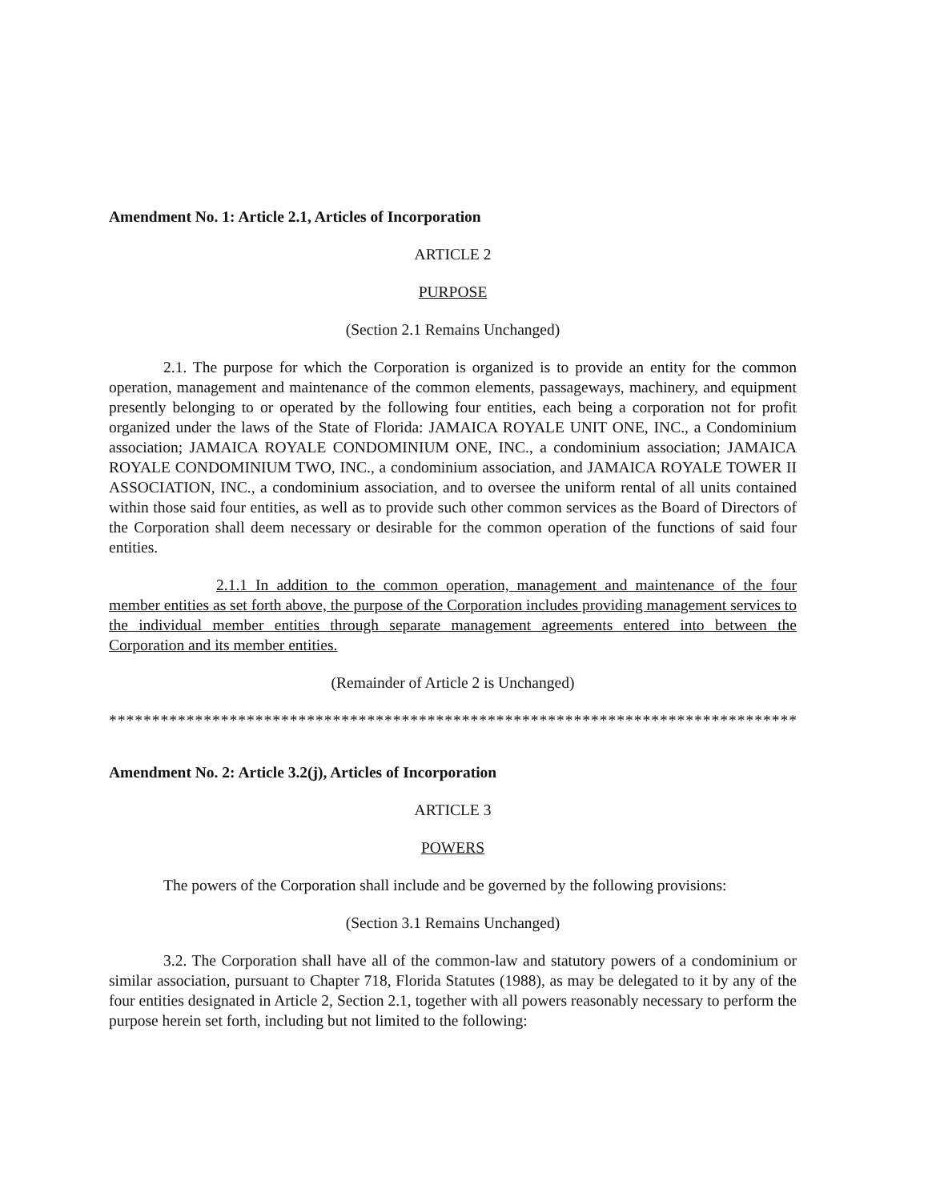Amendment No. 1: Article 2.1, Articles of Incorporation
ARTICLE 2
PURPOSE
(Section 2.1 Remains Unchanged)
2.1. The purpose for which the Corporation is organized is to provide an entity for the common operation, management and maintenance of the common elements, passageways, machinery, and equipment presently belonging to or operated by the following four entities, each being a corporation not for profit organized under the laws of the State of Florida: JAMAICA ROYALE UNIT ONE, INC., a Condominium association; JAMAICA ROYALE CONDOMINIUM ONE, INC., a condominium association; JAMAICA ROYALE CONDOMINIUM TWO, INC., a condominium association, and JAMAICA ROYALE TOWER II ASSOCIATION, INC., a condominium association, and to oversee the uniform rental of all units contained within those said four entities, as well as to provide such other common services as the Board of Directors of the Corporation shall deem necessary or desirable for the common operation of the functions of said four entities.
2.1.1 In addition to the common operation, management and maintenance of the four member entities as set forth above, the purpose of the Corporation includes providing management services to the individual member entities through separate management agreements entered into between the Corporation and its member entities.
(Remainder of Article 2 is Unchanged)
********************************************************************************
Amendment No. 2: Article 3.2(j), Articles of Incorporation
ARTICLE 3
POWERS
The powers of the Corporation shall include and be governed by the following provisions:
(Section 3.1 Remains Unchanged)
3.2. The Corporation shall have all of the common-law and statutory powers of a condominium or similar association, pursuant to Chapter 718, Florida Statutes (1988), as may be delegated to it by any of the four entities designated in Article 2, Section 2.1, together with all powers reasonably necessary to perform the purpose herein set forth, including but not limited to the following: